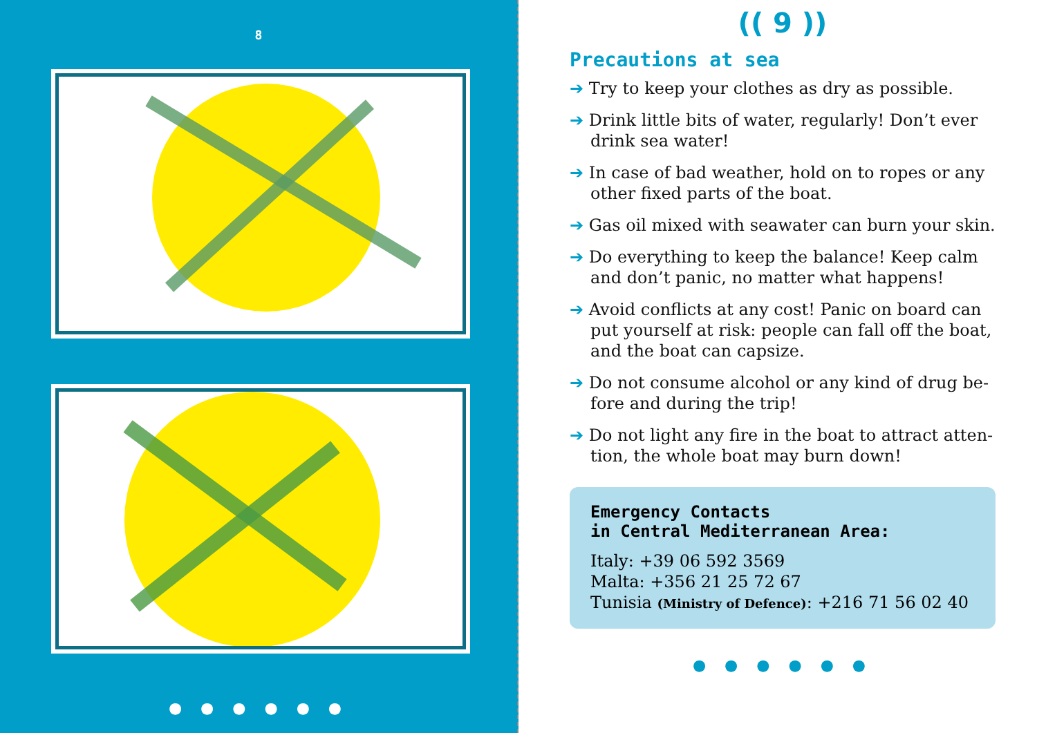8
● ● ● ● ● ●
(( 9 ))
Precautions at sea
➔ Try to keep your clothes as dry as possible.
➔ Drink little bits of water, regularly! Don’t ever drink sea water!
➔ In case of bad weather, hold on to ropes or any other fixed parts of the boat.
➔ Gas oil mixed with seawater can burn your skin.
➔ Do everything to keep the balance! Keep calm and don’t panic, no matter what happens!
➔ Avoid conflicts at any cost! Panic on board can put yourself at risk: people can fall off the boat, and the boat can capsize.
➔ Do not consume alcohol or any kind of drug be- fore and during the trip!
➔ Do not light any fire in the boat to attract atten- tion, the whole boat may burn down!
Emergency Contacts
in Central Mediterranean Area:
Italy: +39 06 592 3569
Malta: +356 21 25 72 67
Tunisia (Ministry of Defence): +216 71 56 02 40
● ● ● ● ● ●